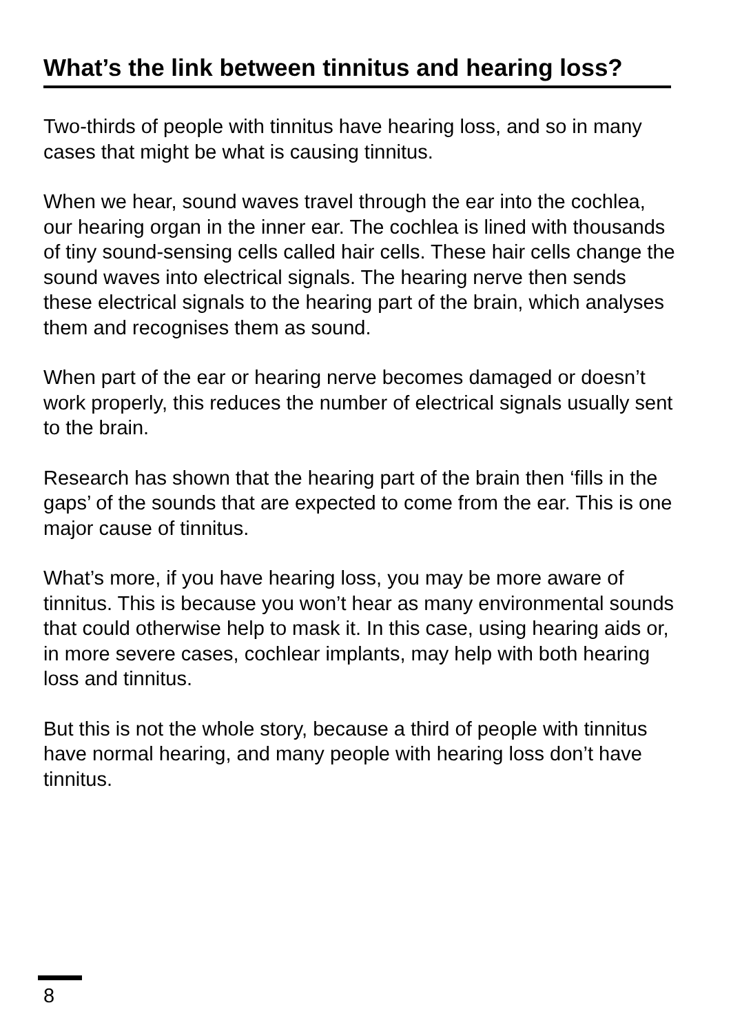What’s the link between tinnitus and hearing loss?
Two-thirds of people with tinnitus have hearing loss, and so in many cases that might be what is causing tinnitus.
When we hear, sound waves travel through the ear into the cochlea, our hearing organ in the inner ear. The cochlea is lined with thousands of tiny sound-sensing cells called hair cells. These hair cells change the sound waves into electrical signals. The hearing nerve then sends these electrical signals to the hearing part of the brain, which analyses them and recognises them as sound.
When part of the ear or hearing nerve becomes damaged or doesn’t work properly, this reduces the number of electrical signals usually sent to the brain.
Research has shown that the hearing part of the brain then ‘fills in the gaps’ of the sounds that are expected to come from the ear. This is one major cause of tinnitus.
What’s more, if you have hearing loss, you may be more aware of tinnitus. This is because you won’t hear as many environmental sounds that could otherwise help to mask it. In this case, using hearing aids or, in more severe cases, cochlear implants, may help with both hearing loss and tinnitus.
But this is not the whole story, because a third of people with tinnitus have normal hearing, and many people with hearing loss don’t have tinnitus.
8